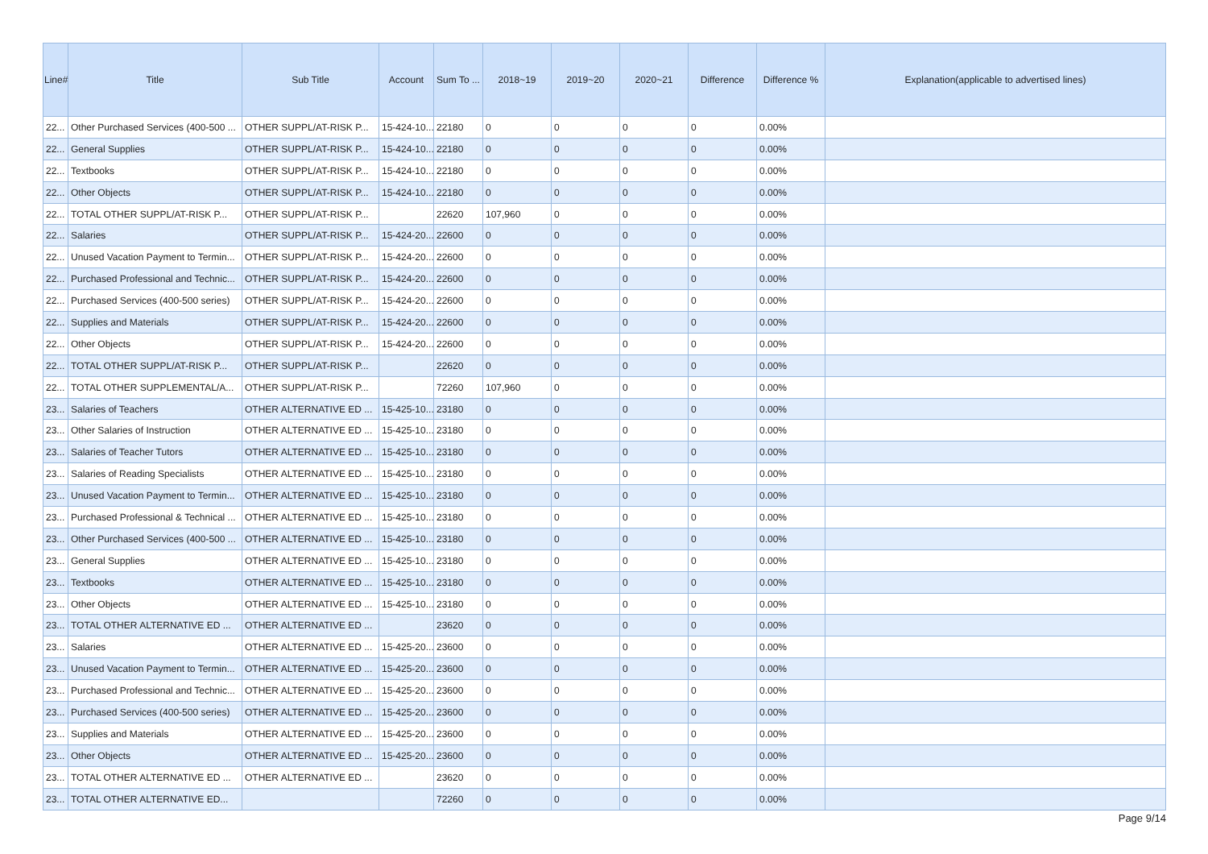| Line# | Title | Sub Title | Account | Sum To ... | 2018~19 | 2019~20 | 2020~21 | Difference | Difference % | Explanation(applicable to advertised lines) |
| --- | --- | --- | --- | --- | --- | --- | --- | --- | --- | --- |
| 22... | Other Purchased Services (400-500 ... | OTHER SUPPL/AT-RISK P... | 15-424-10... | 22180 | 0 | 0 | 0 | 0 | 0.00% | |
| 22... | General Supplies | OTHER SUPPL/AT-RISK P... | 15-424-10... | 22180 | 0 | 0 | 0 | 0 | 0.00% | |
| 22... | Textbooks | OTHER SUPPL/AT-RISK P... | 15-424-10... | 22180 | 0 | 0 | 0 | 0 | 0.00% | |
| 22... | Other Objects | OTHER SUPPL/AT-RISK P... | 15-424-10... | 22180 | 0 | 0 | 0 | 0 | 0.00% | |
| 22... | TOTAL OTHER SUPPL/AT-RISK P... | OTHER SUPPL/AT-RISK P... | | 22620 | 107,960 | 0 | 0 | 0 | 0.00% | |
| 22... | Salaries | OTHER SUPPL/AT-RISK P... | 15-424-20... | 22600 | 0 | 0 | 0 | 0 | 0.00% | |
| 22... | Unused Vacation Payment to Termin... | OTHER SUPPL/AT-RISK P... | 15-424-20... | 22600 | 0 | 0 | 0 | 0 | 0.00% | |
| 22... | Purchased Professional and Technic... | OTHER SUPPL/AT-RISK P... | 15-424-20... | 22600 | 0 | 0 | 0 | 0 | 0.00% | |
| 22... | Purchased Services (400-500 series) | OTHER SUPPL/AT-RISK P... | 15-424-20... | 22600 | 0 | 0 | 0 | 0 | 0.00% | |
| 22... | Supplies and Materials | OTHER SUPPL/AT-RISK P... | 15-424-20... | 22600 | 0 | 0 | 0 | 0 | 0.00% | |
| 22... | Other Objects | OTHER SUPPL/AT-RISK P... | 15-424-20... | 22600 | 0 | 0 | 0 | 0 | 0.00% | |
| 22... | TOTAL OTHER SUPPL/AT-RISK P... | OTHER SUPPL/AT-RISK P... | | 22620 | 0 | 0 | 0 | 0 | 0.00% | |
| 22... | TOTAL OTHER SUPPLEMENTAL/A... | OTHER SUPPL/AT-RISK P... | | 72260 | 107,960 | 0 | 0 | 0 | 0.00% | |
| 23... | Salaries of Teachers | OTHER ALTERNATIVE ED ... | 15-425-10... | 23180 | 0 | 0 | 0 | 0 | 0.00% | |
| 23... | Other Salaries of Instruction | OTHER ALTERNATIVE ED ... | 15-425-10... | 23180 | 0 | 0 | 0 | 0 | 0.00% | |
| 23... | Salaries of Teacher Tutors | OTHER ALTERNATIVE ED ... | 15-425-10... | 23180 | 0 | 0 | 0 | 0 | 0.00% | |
| 23... | Salaries of Reading Specialists | OTHER ALTERNATIVE ED ... | 15-425-10... | 23180 | 0 | 0 | 0 | 0 | 0.00% | |
| 23... | Unused Vacation Payment to Termin... | OTHER ALTERNATIVE ED ... | 15-425-10... | 23180 | 0 | 0 | 0 | 0 | 0.00% | |
| 23... | Purchased Professional & Technical ... | OTHER ALTERNATIVE ED ... | 15-425-10... | 23180 | 0 | 0 | 0 | 0 | 0.00% | |
| 23... | Other Purchased Services (400-500 ... | OTHER ALTERNATIVE ED ... | 15-425-10... | 23180 | 0 | 0 | 0 | 0 | 0.00% | |
| 23... | General Supplies | OTHER ALTERNATIVE ED ... | 15-425-10... | 23180 | 0 | 0 | 0 | 0 | 0.00% | |
| 23... | Textbooks | OTHER ALTERNATIVE ED ... | 15-425-10... | 23180 | 0 | 0 | 0 | 0 | 0.00% | |
| 23... | Other Objects | OTHER ALTERNATIVE ED ... | 15-425-10... | 23180 | 0 | 0 | 0 | 0 | 0.00% | |
| 23... | TOTAL OTHER ALTERNATIVE ED ... | OTHER ALTERNATIVE ED ... | | 23620 | 0 | 0 | 0 | 0 | 0.00% | |
| 23... | Salaries | OTHER ALTERNATIVE ED ... | 15-425-20... | 23600 | 0 | 0 | 0 | 0 | 0.00% | |
| 23... | Unused Vacation Payment to Termin... | OTHER ALTERNATIVE ED ... | 15-425-20... | 23600 | 0 | 0 | 0 | 0 | 0.00% | |
| 23... | Purchased Professional and Technic... | OTHER ALTERNATIVE ED ... | 15-425-20... | 23600 | 0 | 0 | 0 | 0 | 0.00% | |
| 23... | Purchased Services (400-500 series) | OTHER ALTERNATIVE ED ... | 15-425-20... | 23600 | 0 | 0 | 0 | 0 | 0.00% | |
| 23... | Supplies and Materials | OTHER ALTERNATIVE ED ... | 15-425-20... | 23600 | 0 | 0 | 0 | 0 | 0.00% | |
| 23... | Other Objects | OTHER ALTERNATIVE ED ... | 15-425-20... | 23600 | 0 | 0 | 0 | 0 | 0.00% | |
| 23... | TOTAL OTHER ALTERNATIVE ED ... | OTHER ALTERNATIVE ED ... | | 23620 | 0 | 0 | 0 | 0 | 0.00% | |
| 23... | TOTAL OTHER ALTERNATIVE ED... | | | 72260 | 0 | 0 | 0 | 0 | 0.00% | |
Page 9/14